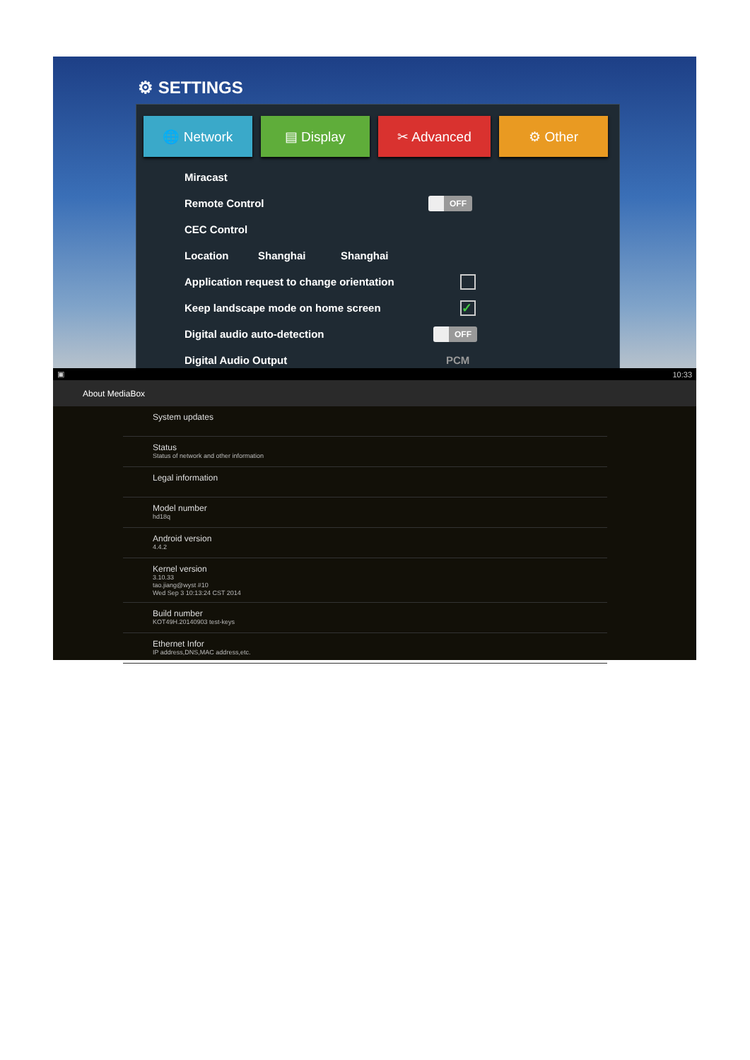⚙ SETTINGS
🌐 Network ▤ Display ✂ Advanced ⚙ Other
Miracast
Remote Control OFF
CEC Control
Location Shanghai Shanghai
Application request to change orientation
Keep landscape mode on home screen ✓
Digital audio auto-detection OFF
Digital Audio Output PCM
▣ 10:33
About MediaBox
System updates
Status
Status of network and other information
Legal information
Model number
hd18q
Android version
4.4.2
Kernel version
3.10.33
tao.jiang@wyst #10
Wed Sep 3 10:13:24 CST 2014
Build number
KOT49H.20140903 test-keys
Ethernet Infor
IP address,DNS,MAC address,etc.